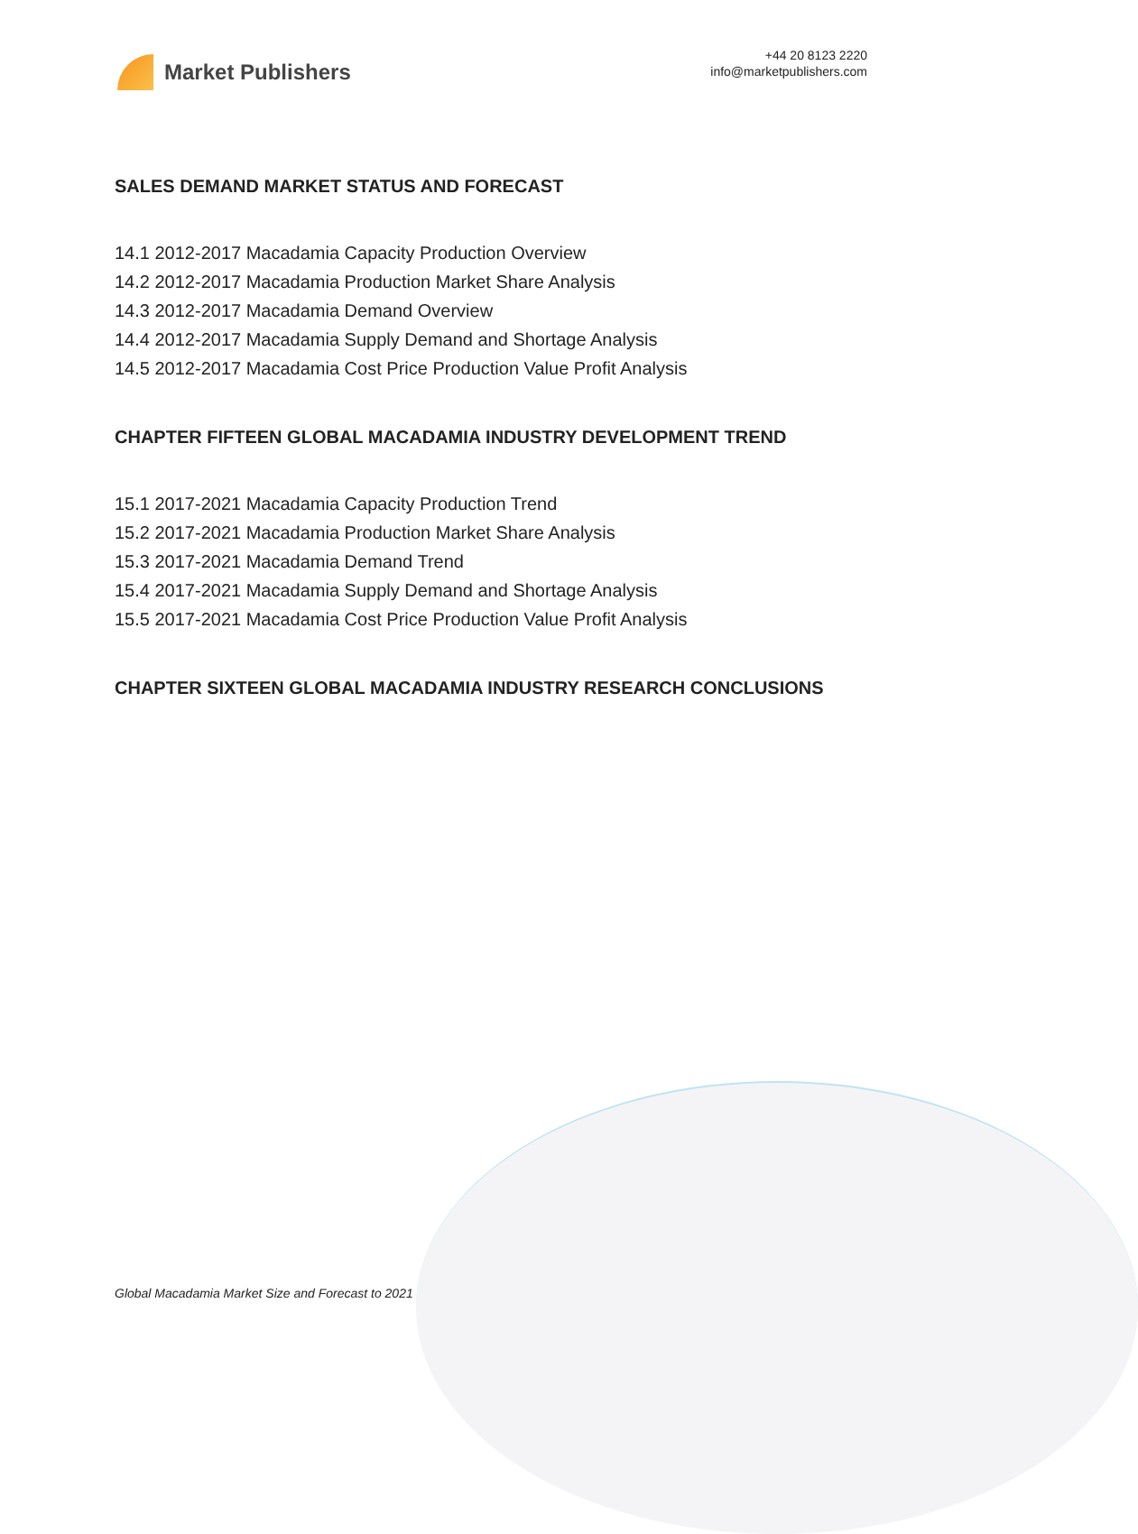Market Publishers
+44 20 8123 2220
info@marketpublishers.com
SALES DEMAND MARKET STATUS AND FORECAST
14.1 2012-2017 Macadamia Capacity Production Overview
14.2 2012-2017 Macadamia Production Market Share Analysis
14.3 2012-2017 Macadamia Demand Overview
14.4 2012-2017 Macadamia Supply Demand and Shortage Analysis
14.5 2012-2017 Macadamia Cost Price Production Value Profit Analysis
CHAPTER FIFTEEN GLOBAL MACADAMIA INDUSTRY DEVELOPMENT TREND
15.1 2017-2021 Macadamia Capacity Production Trend
15.2 2017-2021 Macadamia Production Market Share Analysis
15.3 2017-2021 Macadamia Demand Trend
15.4 2017-2021 Macadamia Supply Demand and Shortage Analysis
15.5 2017-2021 Macadamia Cost Price Production Value Profit Analysis
CHAPTER SIXTEEN GLOBAL MACADAMIA INDUSTRY RESEARCH CONCLUSIONS
Global Macadamia Market Size and Forecast to 2021